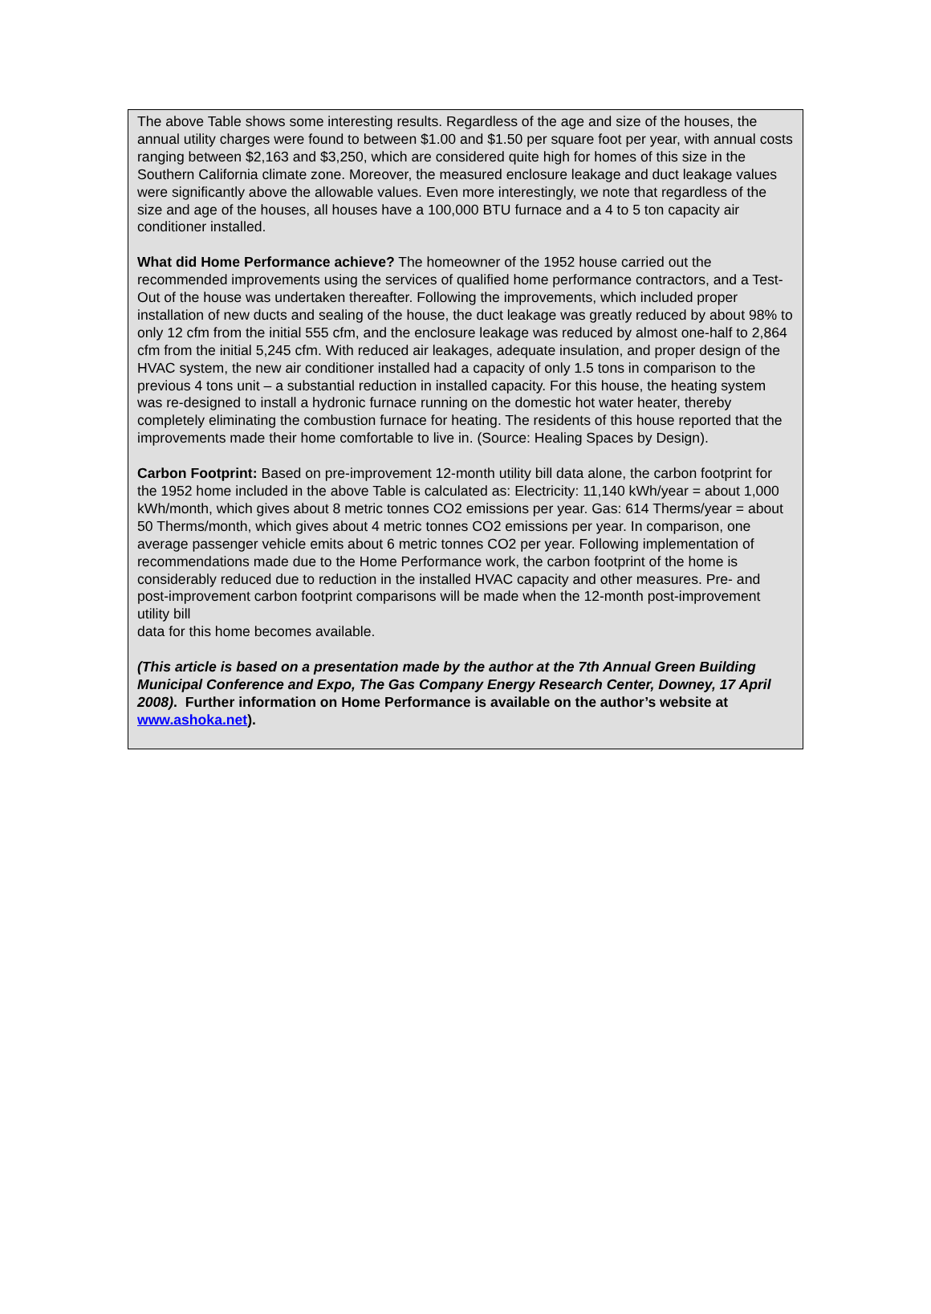The above Table shows some interesting results. Regardless of the age and size of the houses, the annual utility charges were found to between $1.00 and $1.50 per square foot per year, with annual costs ranging between $2,163 and $3,250, which are considered quite high for homes of this size in the Southern California climate zone. Moreover, the measured enclosure leakage and duct leakage values were significantly above the allowable values. Even more interestingly, we note that regardless of the size and age of the houses, all houses have a 100,000 BTU furnace and a 4 to 5 ton capacity air conditioner installed.
What did Home Performance achieve? The homeowner of the 1952 house carried out the recommended improvements using the services of qualified home performance contractors, and a Test-Out of the house was undertaken thereafter. Following the improvements, which included proper installation of new ducts and sealing of the house, the duct leakage was greatly reduced by about 98% to only 12 cfm from the initial 555 cfm, and the enclosure leakage was reduced by almost one-half to 2,864 cfm from the initial 5,245 cfm. With reduced air leakages, adequate insulation, and proper design of the HVAC system, the new air conditioner installed had a capacity of only 1.5 tons in comparison to the previous 4 tons unit – a substantial reduction in installed capacity. For this house, the heating system was re-designed to install a hydronic furnace running on the domestic hot water heater, thereby completely eliminating the combustion furnace for heating. The residents of this house reported that the improvements made their home comfortable to live in. (Source: Healing Spaces by Design).
Carbon Footprint: Based on pre-improvement 12-month utility bill data alone, the carbon footprint for the 1952 home included in the above Table is calculated as: Electricity: 11,140 kWh/year = about 1,000 kWh/month, which gives about 8 metric tonnes CO2 emissions per year. Gas: 614 Therms/year = about 50 Therms/month, which gives about 4 metric tonnes CO2 emissions per year. In comparison, one average passenger vehicle emits about 6 metric tonnes CO2 per year. Following implementation of recommendations made due to the Home Performance work, the carbon footprint of the home is considerably reduced due to reduction in the installed HVAC capacity and other measures. Pre- and post-improvement carbon footprint comparisons will be made when the 12-month post-improvement utility bill
data for this home becomes available.
(This article is based on a presentation made by the author at the 7th Annual Green Building Municipal Conference and Expo, The Gas Company Energy Research Center, Downey, 17 April 2008). Further information on Home Performance is available on the author’s website at www.ashoka.net).